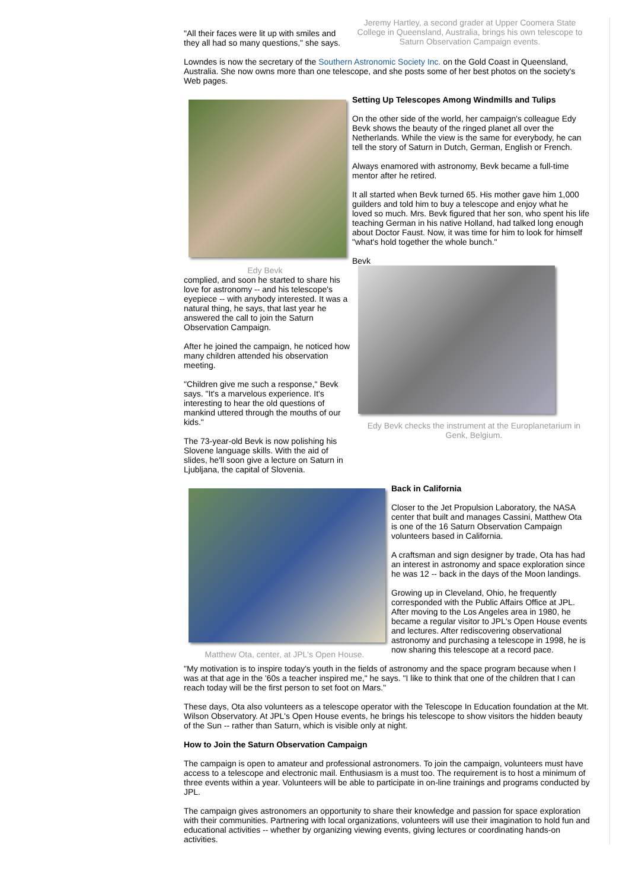"All their faces were lit up with smiles and they all had so many questions," she says.
Jeremy Hartley, a second grader at Upper Coomera State College in Queensland, Australia, brings his own telescope to Saturn Observation Campaign events.
Lowndes is now the secretary of the Southern Astronomic Society Inc. on the Gold Coast in Queensland, Australia. She now owns more than one telescope, and she posts some of her best photos on the society's Web pages.
Edy Bevk
Setting Up Telescopes Among Windmills and Tulips
On the other side of the world, her campaign's colleague Edy Bevk shows the beauty of the ringed planet all over the Netherlands. While the view is the same for everybody, he can tell the story of Saturn in Dutch, German, English or French.
Always enamored with astronomy, Bevk became a full-time mentor after he retired.
It all started when Bevk turned 65. His mother gave him 1,000 guilders and told him to buy a telescope and enjoy what he loved so much. Mrs. Bevk figured that her son, who spent his life teaching German in his native Holland, had talked long enough about Doctor Faust. Now, it was time for him to look for himself "what's hold together the whole bunch."
Bevk
complied, and soon he started to share his love for astronomy -- and his telescope's eyepiece -- with anybody interested. It was a natural thing, he says, that last year he answered the call to join the Saturn Observation Campaign.
After he joined the campaign, he noticed how many children attended his observation meeting.
"Children give me such a response," Bevk says. "It's a marvelous experience. It's interesting to hear the old questions of mankind uttered through the mouths of our kids."
The 73-year-old Bevk is now polishing his Slovene language skills. With the aid of slides, he'll soon give a lecture on Saturn in Ljubljana, the capital of Slovenia.
Edy Bevk checks the instrument at the Europlanetarium in Genk, Belgium.
Matthew Ota, center, at JPL's Open House.
Back in California
Closer to the Jet Propulsion Laboratory, the NASA center that built and manages Cassini, Matthew Ota is one of the 16 Saturn Observation Campaign volunteers based in California.
A craftsman and sign designer by trade, Ota has had an interest in astronomy and space exploration since he was 12 -- back in the days of the Moon landings.
Growing up in Cleveland, Ohio, he frequently corresponded with the Public Affairs Office at JPL. After moving to the Los Angeles area in 1980, he became a regular visitor to JPL's Open House events and lectures. After rediscovering observational astronomy and purchasing a telescope in 1998, he is now sharing this telescope at a record pace.
"My motivation is to inspire today's youth in the fields of astronomy and the space program because when I was at that age in the '60s a teacher inspired me," he says. "I like to think that one of the children that I can reach today will be the first person to set foot on Mars."
These days, Ota also volunteers as a telescope operator with the Telescope In Education foundation at the Mt. Wilson Observatory. At JPL's Open House events, he brings his telescope to show visitors the hidden beauty of the Sun -- rather than Saturn, which is visible only at night.
How to Join the Saturn Observation Campaign
The campaign is open to amateur and professional astronomers. To join the campaign, volunteers must have access to a telescope and electronic mail. Enthusiasm is a must too. The requirement is to host a minimum of three events within a year. Volunteers will be able to participate in on-line trainings and programs conducted by JPL.
The campaign gives astronomers an opportunity to share their knowledge and passion for space exploration with their communities. Partnering with local organizations, volunteers will use their imagination to hold fun and educational activities -- whether by organizing viewing events, giving lectures or coordinating hands-on activities.